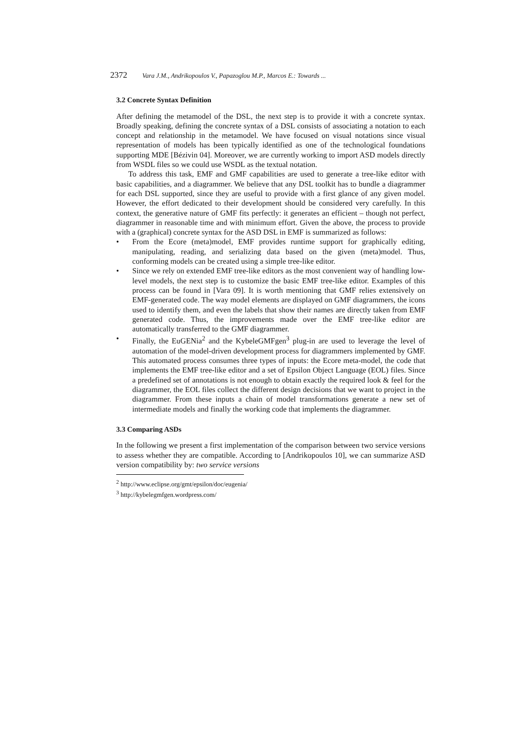2372 Vara J.M., Andrikopoulos V., Papazoglou M.P., Marcos E.: Towards ...
3.2 Concrete Syntax Definition
After defining the metamodel of the DSL, the next step is to provide it with a concrete syntax. Broadly speaking, defining the concrete syntax of a DSL consists of associating a notation to each concept and relationship in the metamodel. We have focused on visual notations since visual representation of models has been typically identified as one of the technological foundations supporting MDE [Bézivin 04]. Moreover, we are currently working to import ASD models directly from WSDL files so we could use WSDL as the textual notation.
To address this task, EMF and GMF capabilities are used to generate a tree-like editor with basic capabilities, and a diagrammer. We believe that any DSL toolkit has to bundle a diagrammer for each DSL supported, since they are useful to provide with a first glance of any given model. However, the effort dedicated to their development should be considered very carefully. In this context, the generative nature of GMF fits perfectly: it generates an efficient – though not perfect, diagrammer in reasonable time and with minimum effort. Given the above, the process to provide with a (graphical) concrete syntax for the ASD DSL in EMF is summarized as follows:
• From the Ecore (meta)model, EMF provides runtime support for graphically editing, manipulating, reading, and serializing data based on the given (meta)model. Thus, conforming models can be created using a simple tree-like editor.
• Since we rely on extended EMF tree-like editors as the most convenient way of handling low-level models, the next step is to customize the basic EMF tree-like editor. Examples of this process can be found in [Vara 09]. It is worth mentioning that GMF relies extensively on EMF-generated code. The way model elements are displayed on GMF diagrammers, the icons used to identify them, and even the labels that show their names are directly taken from EMF generated code. Thus, the improvements made over the EMF tree-like editor are automatically transferred to the GMF diagrammer.
• Finally, the EuGENia<sup>2</sup> and the KybeleGMFgen<sup>3</sup> plug-in are used to leverage the level of automation of the model-driven development process for diagrammers implemented by GMF. This automated process consumes three types of inputs: the Ecore meta-model, the code that implements the EMF tree-like editor and a set of Epsilon Object Language (EOL) files. Since a predefined set of annotations is not enough to obtain exactly the required look & feel for the diagrammer, the EOL files collect the different design decisions that we want to project in the diagrammer. From these inputs a chain of model transformations generate a new set of intermediate models and finally the working code that implements the diagrammer.
3.3 Comparing ASDs
In the following we present a first implementation of the comparison between two service versions to assess whether they are compatible. According to [Andrikopoulos 10], we can summarize ASD version compatibility by: two service versions
<sup>2</sup> http://www.eclipse.org/gmt/epsilon/doc/eugenia/
<sup>3</sup> http://kybelegmfgen.wordpress.com/